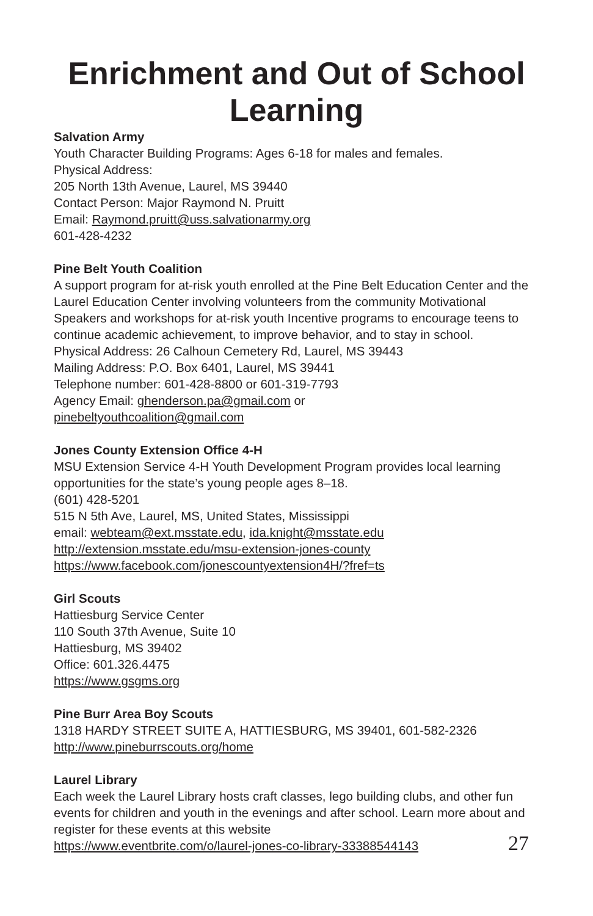Enrichment and Out of School
Learning
Salvation Army
Youth Character Building Programs: Ages 6-18 for males and females.
Physical Address:
205 North 13th Avenue, Laurel, MS 39440
Contact Person: Major Raymond N. Pruitt
Email: Raymond.pruitt@uss.salvationarmy.org
601-428-4232
Pine Belt Youth Coalition
A support program for at-risk youth enrolled at the Pine Belt Education Center and the Laurel Education Center involving volunteers from the community Motivational Speakers and workshops for at-risk youth Incentive programs to encourage teens to continue academic achievement, to improve behavior, and to stay in school.
Physical Address: 26 Calhoun Cemetery Rd, Laurel, MS 39443
Mailing Address: P.O. Box 6401, Laurel, MS 39441
Telephone number: 601-428-8800 or 601-319-7793
Agency Email: ghenderson.pa@gmail.com or
pinebeltyouthcoalition@gmail.com
Jones County Extension Office 4-H
MSU Extension Service 4-H Youth Development Program provides local learning opportunities for the state’s young people ages 8–18.
(601) 428-5201
515 N 5th Ave, Laurel, MS, United States, Mississippi
email: webteam@ext.msstate.edu, ida.knight@msstate.edu
http://extension.msstate.edu/msu-extension-jones-county
https://www.facebook.com/jonescountyextension4H/?fref=ts
Girl Scouts
Hattiesburg Service Center
110 South 37th Avenue, Suite 10
Hattiesburg, MS 39402
Office: 601.326.4475
https://www.gsgms.org
Pine Burr Area Boy Scouts
1318 HARDY STREET SUITE A, HATTIESBURG, MS 39401, 601-582-2326
http://www.pineburrscouts.org/home
Laurel Library
Each week the Laurel Library hosts craft classes, lego building clubs, and other fun events for children and youth in the evenings and after school. Learn more about and register for these events at this website
https://www.eventbrite.com/o/laurel-jones-co-library-33388544143
27